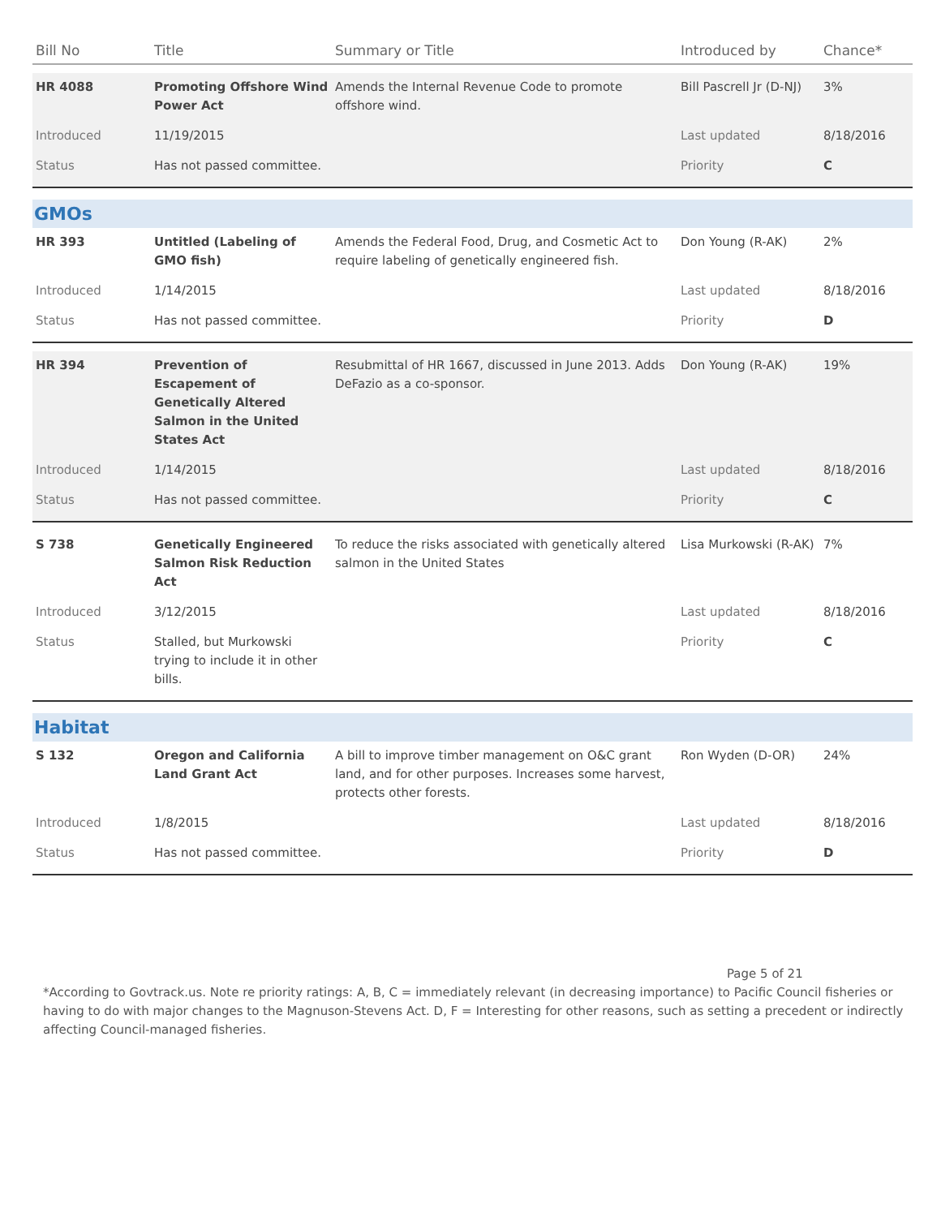| Bill No | Title | Summary or Title | Introduced by | Chance* |
| --- | --- | --- | --- | --- |
| HR 4088 | Promoting Offshore Wind Power Act | Amends the Internal Revenue Code to promote offshore wind. | Bill Pascrell Jr (D-NJ) | 3% |
| Introduced | 11/19/2015 | | Last updated | 8/18/2016 |
| Status | Has not passed committee. | | Priority | C |
| GMOs | | | | |
| HR 393 | Untitled (Labeling of GMO fish) | Amends the Federal Food, Drug, and Cosmetic Act to require labeling of genetically engineered fish. | Don Young (R-AK) | 2% |
| Introduced | 1/14/2015 | | Last updated | 8/18/2016 |
| Status | Has not passed committee. | | Priority | D |
| HR 394 | Prevention of Escapement of Genetically Altered Salmon in the United States Act | Resubmittal of HR 1667, discussed in June 2013. Adds DeFazio as a co-sponsor. | Don Young (R-AK) | 19% |
| Introduced | 1/14/2015 | | Last updated | 8/18/2016 |
| Status | Has not passed committee. | | Priority | C |
| S 738 | Genetically Engineered Salmon Risk Reduction Act | To reduce the risks associated with genetically altered salmon in the United States | Lisa Murkowski (R-AK) | 7% |
| Introduced | 3/12/2015 | | Last updated | 8/18/2016 |
| Status | Stalled, but Murkowski trying to include it in other bills. | | Priority | C |
| Habitat | | | | |
| S 132 | Oregon and California Land Grant Act | A bill to improve timber management on O&C grant land, and for other purposes. Increases some harvest, protects other forests. | Ron Wyden (D-OR) | 24% |
| Introduced | 1/8/2015 | | Last updated | 8/18/2016 |
| Status | Has not passed committee. | | Priority | D |
Page 5 of 21
*According to Govtrack.us. Note re priority ratings: A, B, C = immediately relevant (in decreasing importance) to Pacific Council fisheries or having to do with major changes to the Magnuson-Stevens Act. D, F = Interesting for other reasons, such as setting a precedent or indirectly affecting Council-managed fisheries.